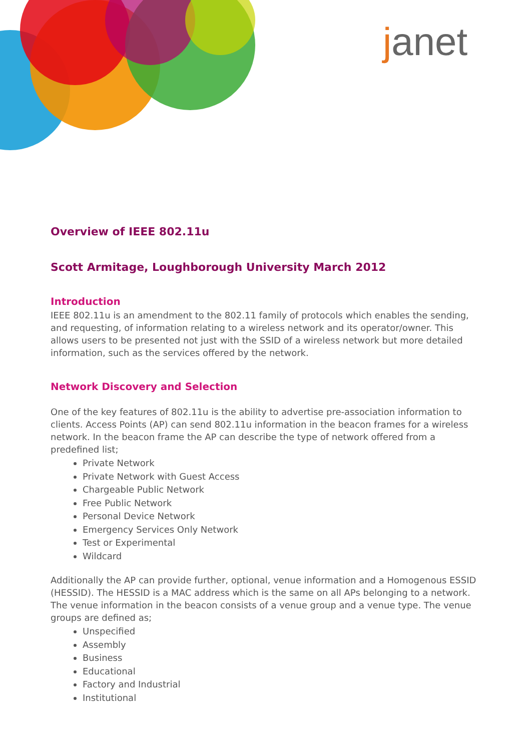janet
Overview of IEEE 802.11u
Scott Armitage, Loughborough University March 2012
Introduction
IEEE 802.11u is an amendment to the 802.11 family of protocols which enables the sending, and requesting, of information relating to a wireless network and its operator/owner. This allows users to be presented not just with the SSID of a wireless network but more detailed information, such as the services offered by the network.
Network Discovery and Selection
One of the key features of 802.11u is the ability to advertise pre-association information to clients. Access Points (AP) can send 802.11u information in the beacon frames for a wireless network. In the beacon frame the AP can describe the type of network offered from a predefined list;
Private Network
Private Network with Guest Access
Chargeable Public Network
Free Public Network
Personal Device Network
Emergency Services Only Network
Test or Experimental
Wildcard
Additionally the AP can provide further, optional, venue information and a Homogenous ESSID (HESSID). The HESSID is a MAC address which is the same on all APs belonging to a network. The venue information in the beacon consists of a venue group and a venue type. The venue groups are defined as;
Unspecified
Assembly
Business
Educational
Factory and Industrial
Institutional